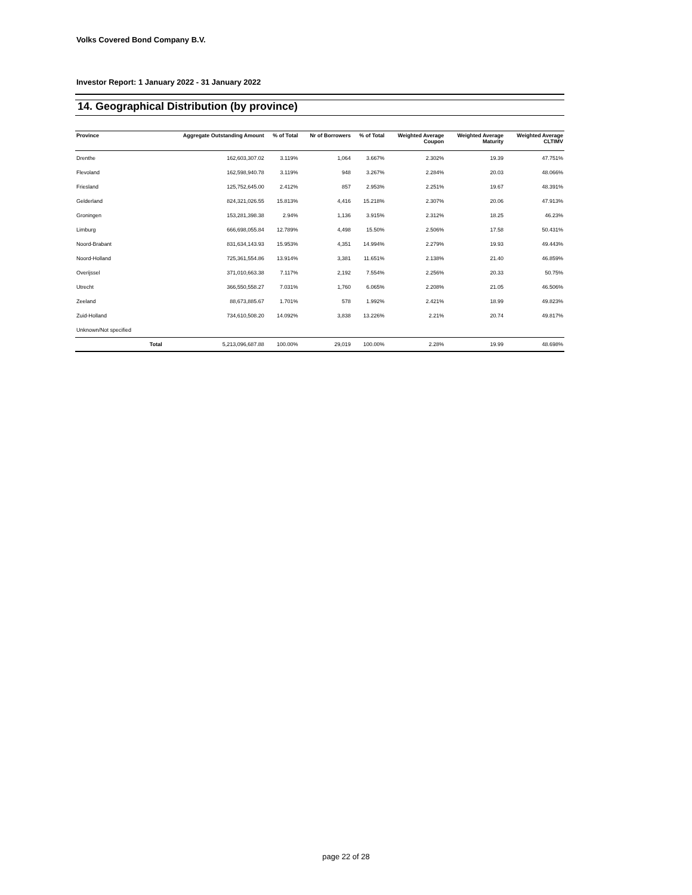Volks Covered Bond Company B.V.
Investor Report: 1 January 2022 - 31 January 2022
14. Geographical Distribution (by province)
| Province | | Aggregate Outstanding Amount | % of Total | Nr of Borrowers | % of Total | Weighted Average Coupon | Weighted Average Maturity | Weighted Average CLTIMV |
| --- | --- | --- | --- | --- | --- | --- | --- | --- |
| Drenthe | | 162,603,307.02 | 3.119% | 1,064 | 3.667% | 2.302% | 19.39 | 47.751% |
| Flevoland | | 162,598,940.78 | 3.119% | 948 | 3.267% | 2.284% | 20.03 | 48.066% |
| Friesland | | 125,752,645.00 | 2.412% | 857 | 2.953% | 2.251% | 19.67 | 48.391% |
| Gelderland | | 824,321,026.55 | 15.813% | 4,416 | 15.218% | 2.307% | 20.06 | 47.913% |
| Groningen | | 153,281,398.38 | 2.94% | 1,136 | 3.915% | 2.312% | 18.25 | 46.23% |
| Limburg | | 666,698,055.84 | 12.789% | 4,498 | 15.50% | 2.506% | 17.58 | 50.431% |
| Noord-Brabant | | 831,634,143.93 | 15.953% | 4,351 | 14.994% | 2.279% | 19.93 | 49.443% |
| Noord-Holland | | 725,361,554.86 | 13.914% | 3,381 | 11.651% | 2.138% | 21.40 | 46.859% |
| Overijssel | | 371,010,663.38 | 7.117% | 2,192 | 7.554% | 2.256% | 20.33 | 50.75% |
| Utrecht | | 366,550,558.27 | 7.031% | 1,760 | 6.065% | 2.208% | 21.05 | 46.506% |
| Zeeland | | 88,673,885.67 | 1.701% | 578 | 1.992% | 2.421% | 18.99 | 49.823% |
| Zuid-Holland | | 734,610,508.20 | 14.092% | 3,838 | 13.226% | 2.21% | 20.74 | 49.817% |
| Unknown/Not specified | | | | | | | | |
| | Total | 5,213,096,687.88 | 100.00% | 29,019 | 100.00% | 2.28% | 19.99 | 48.698% |
page 22 of 28